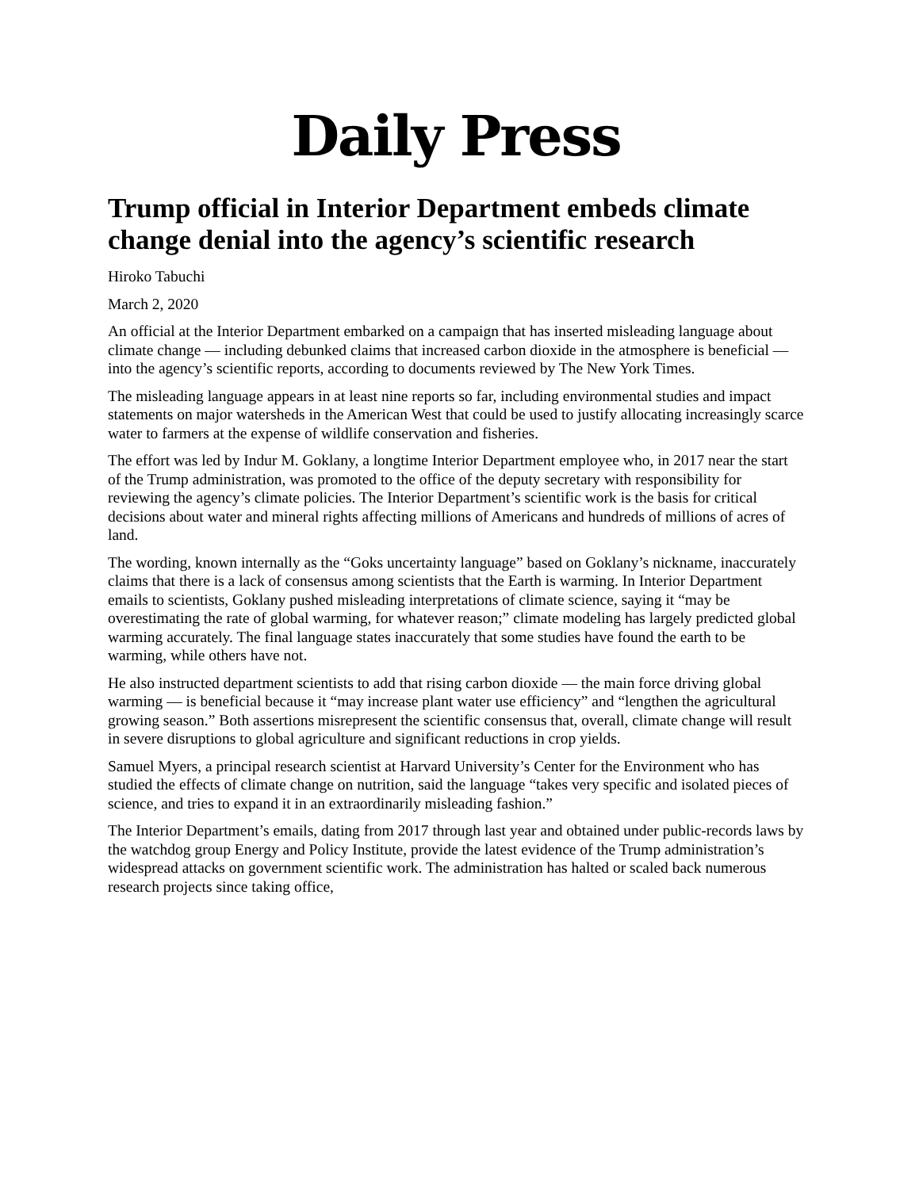Daily Press
Trump official in Interior Department embeds climate change denial into the agency’s scientific research
Hiroko Tabuchi
March 2, 2020
An official at the Interior Department embarked on a campaign that has inserted misleading language about climate change — including debunked claims that increased carbon dioxide in the atmosphere is beneficial — into the agency’s scientific reports, according to documents reviewed by The New York Times.
The misleading language appears in at least nine reports so far, including environmental studies and impact statements on major watersheds in the American West that could be used to justify allocating increasingly scarce water to farmers at the expense of wildlife conservation and fisheries.
The effort was led by Indur M. Goklany, a longtime Interior Department employee who, in 2017 near the start of the Trump administration, was promoted to the office of the deputy secretary with responsibility for reviewing the agency’s climate policies. The Interior Department’s scientific work is the basis for critical decisions about water and mineral rights affecting millions of Americans and hundreds of millions of acres of land.
The wording, known internally as the “Goks uncertainty language” based on Goklany’s nickname, inaccurately claims that there is a lack of consensus among scientists that the Earth is warming. In Interior Department emails to scientists, Goklany pushed misleading interpretations of climate science, saying it “may be overestimating the rate of global warming, for whatever reason;” climate modeling has largely predicted global warming accurately. The final language states inaccurately that some studies have found the earth to be warming, while others have not.
He also instructed department scientists to add that rising carbon dioxide — the main force driving global warming — is beneficial because it “may increase plant water use efficiency” and “lengthen the agricultural growing season.” Both assertions misrepresent the scientific consensus that, overall, climate change will result in severe disruptions to global agriculture and significant reductions in crop yields.
Samuel Myers, a principal research scientist at Harvard University’s Center for the Environment who has studied the effects of climate change on nutrition, said the language “takes very specific and isolated pieces of science, and tries to expand it in an extraordinarily misleading fashion.”
The Interior Department’s emails, dating from 2017 through last year and obtained under public-records laws by the watchdog group Energy and Policy Institute, provide the latest evidence of the Trump administration’s widespread attacks on government scientific work. The administration has halted or scaled back numerous research projects since taking office,